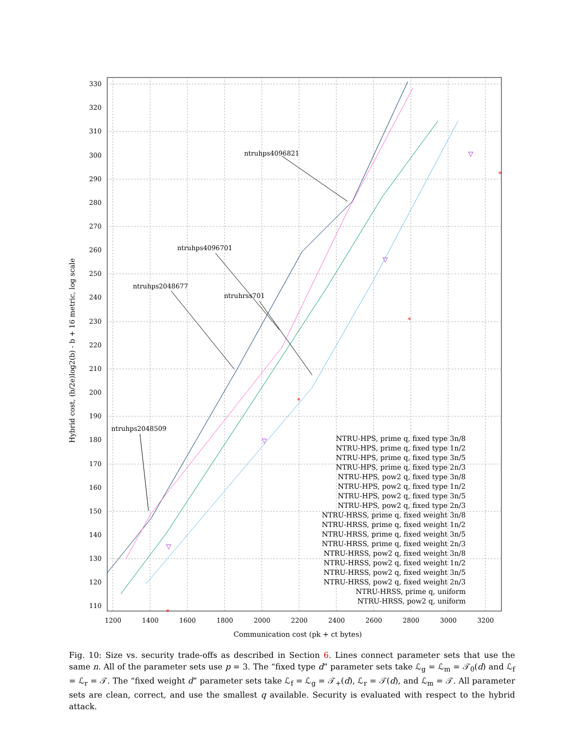▽
▽
▽
▽
*
*
*
*
330
320
310
300
290
280
270
260
250
240
230
220
210
200
190
180
170
160
150
140
130
120
110
1200
1400
1600
1800
2000
2200
2400
2600
2800
3000
3200
Communication cost (pk + ct bytes)
ntruhps4096821
ntruhps4096701
ntruhps2048677
ntruhrss701
ntruhps2048509
NTRU-HPS, prime q, fixed type 3n/8
NTRU-HPS, prime q, fixed type 1n/2
NTRU-HPS, prime q, fixed type 3n/5
NTRU-HPS, prime q, fixed type 2n/3
NTRU-HPS, pow2 q, fixed type 3n/8
NTRU-HPS, pow2 q, fixed type 1n/2
NTRU-HPS, pow2 q, fixed type 3n/5
NTRU-HPS, pow2 q, fixed type 2n/3
NTRU-HRSS, prime q, fixed weight 3n/8
NTRU-HRSS, prime q, fixed weight 1n/2
NTRU-HRSS, prime q, fixed weight 3n/5
NTRU-HRSS, prime q, fixed weight 2n/3
NTRU-HRSS, pow2 q, fixed weight 3n/8
NTRU-HRSS, pow2 q, fixed weight 1n/2
NTRU-HRSS, pow2 q, fixed weight 3n/5
NTRU-HRSS, pow2 q, fixed weight 2n/3
NTRU-HRSS, prime q, uniform
NTRU-HRSS, pow2 q, uniform
Hybrid cost, (b/2e)log2(b) - b + 16 metric, log scale
Fig. 10: Size vs. security trade-offs as described in Section 6. Lines connect parameter sets that use the same n. All of the parameter sets use p = 3. The “fixed type d” parameter sets take ℒ<sub>g</sub> = ℒ<sub>m</sub> = 𝒯<sub>0</sub>(d) and ℒ<sub>f</sub> = ℒ<sub>r</sub> = 𝒯. The “fixed weight d” parameter sets take ℒ<sub>f</sub> = ℒ<sub>g</sub> = 𝒯<sub>+</sub>(d), ℒ<sub>r</sub> = 𝒯(d), and ℒ<sub>m</sub> = 𝒯. All parameter sets are clean, correct, and use the smallest q available. Security is evaluated with respect to the hybrid attack.